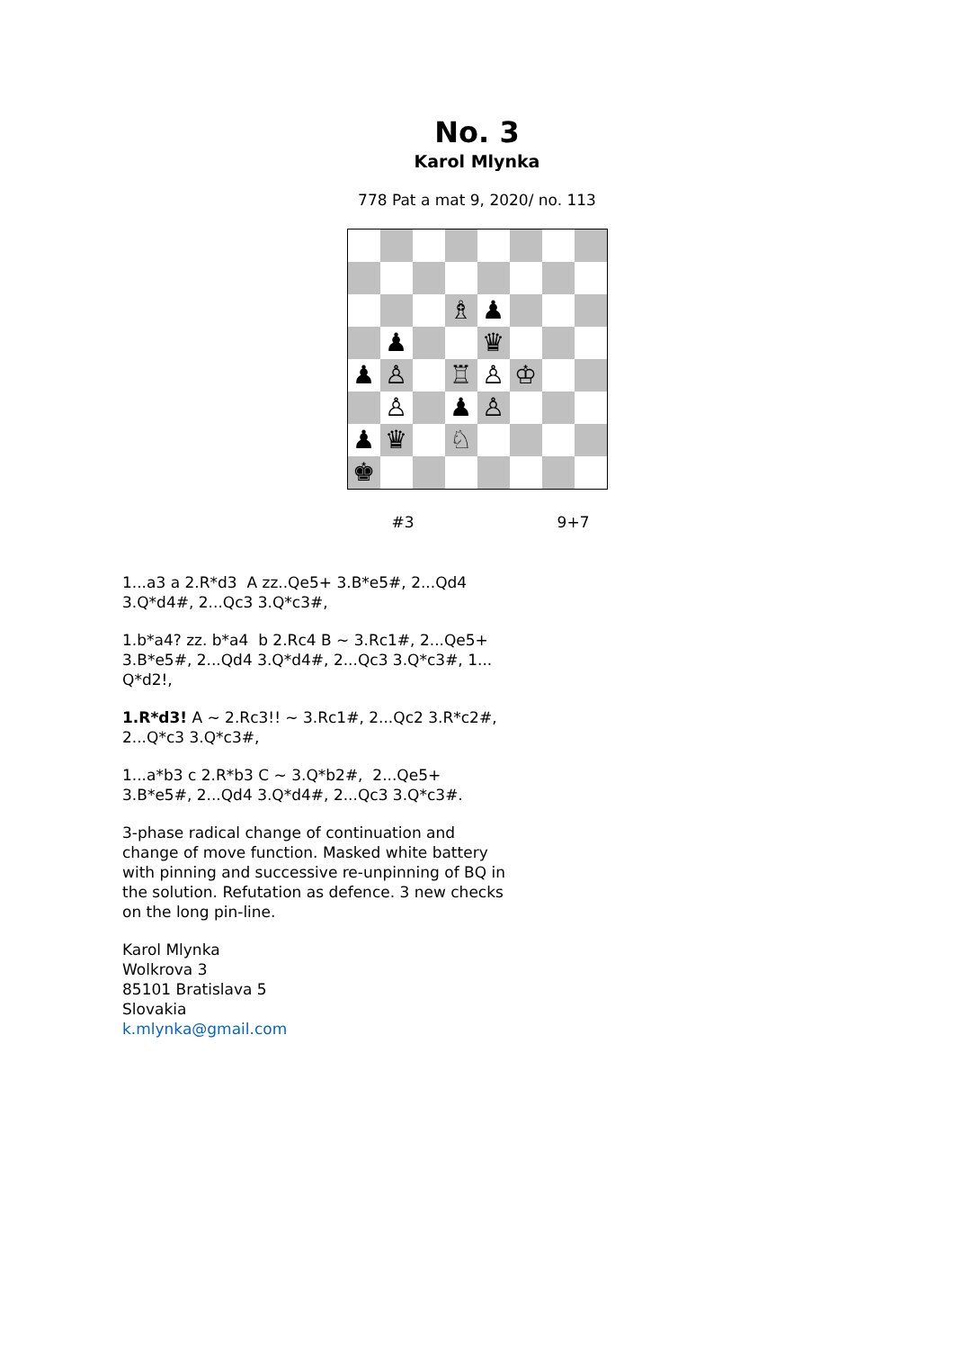No. 3
Karol Mlynka
778 Pat a mat 9, 2020/ no. 113
♗
♟
♟
♛
♟
♙
♖
♙
♔
♙
♟
♙
♟
♛
♘
♚
#3 9+7
1...a3 a 2.R*d3 A zz..Qe5+ 3.B*e5#, 2...Qd4 3.Q*d4#, 2...Qc3 3.Q*c3#,
1.b*a4? zz. b*a4 b 2.Rc4 B ~ 3.Rc1#, 2...Qe5+ 3.B*e5#, 2...Qd4 3.Q*d4#, 2...Qc3 3.Q*c3#, 1... Q*d2!,
1.R*d3! A ~ 2.Rc3!! ~ 3.Rc1#, 2...Qc2 3.R*c2#, 2...Q*c3 3.Q*c3#,
1...a*b3 c 2.R*b3 C ~ 3.Q*b2#, 2...Qe5+ 3.B*e5#, 2...Qd4 3.Q*d4#, 2...Qc3 3.Q*c3#.
3-phase radical change of continuation and change of move function. Masked white battery with pinning and successive re-unpinning of BQ in the solution. Refutation as defence. 3 new checks on the long pin-line.
Karol Mlynka
Wolkrova 3
85101 Bratislava 5
Slovakia
k.mlynka@gmail.com